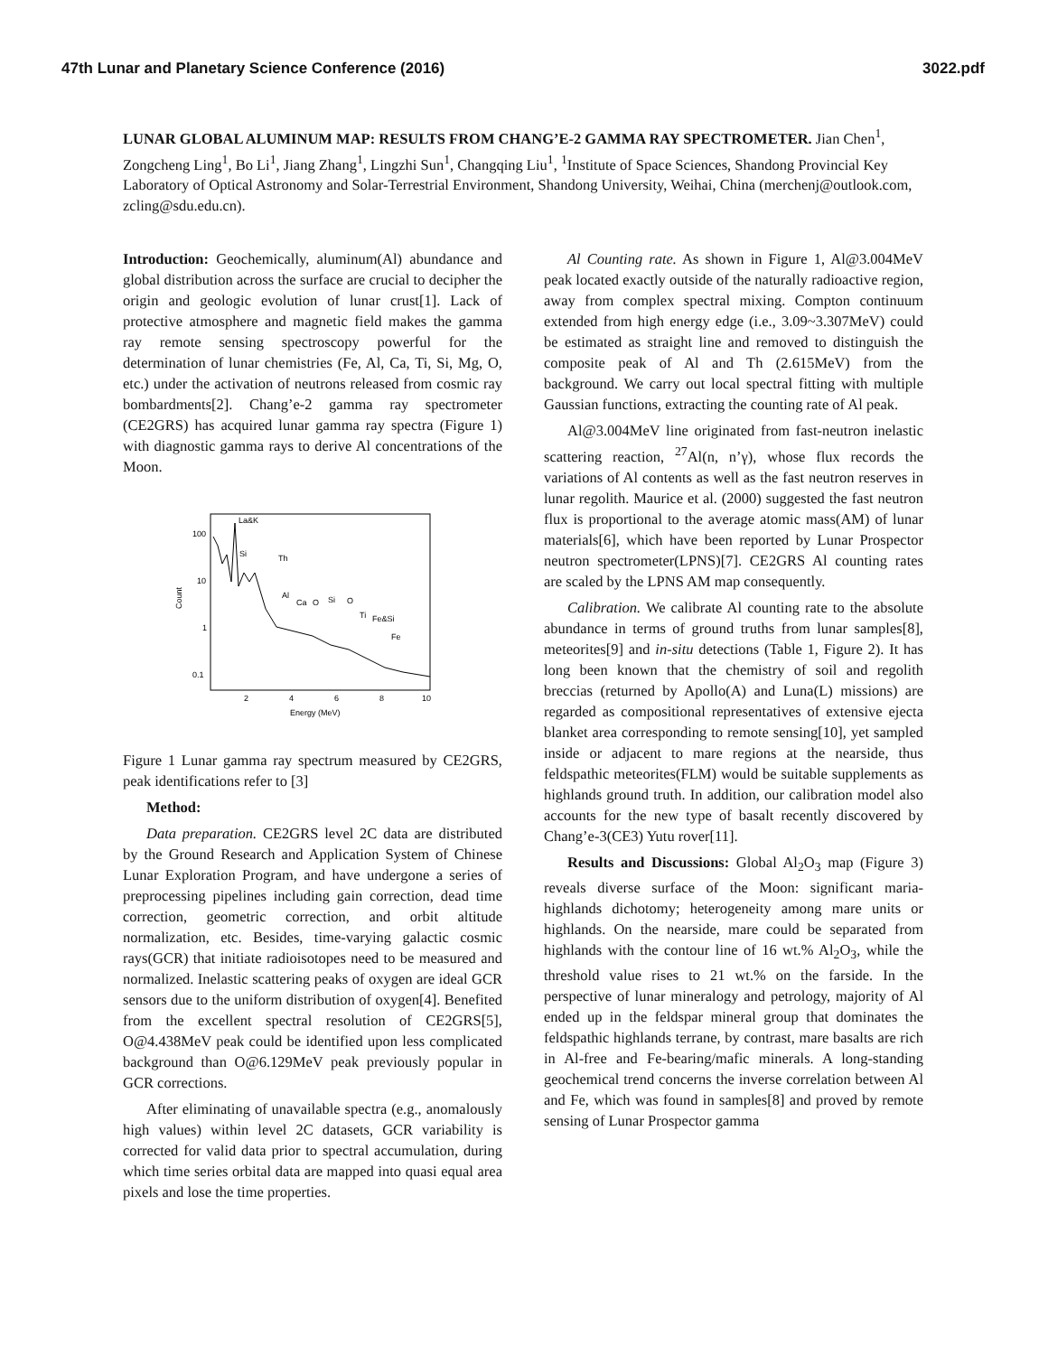47th Lunar and Planetary Science Conference (2016) 3022.pdf
LUNAR GLOBAL ALUMINUM MAP: RESULTS FROM CHANG’E-2 GAMMA RAY SPECTROMETER. Jian Chen<sup>1</sup>, Zongcheng Ling<sup>1</sup>, Bo Li<sup>1</sup>, Jiang Zhang<sup>1</sup>, Lingzhi Sun<sup>1</sup>, Changqing Liu<sup>1</sup>, <sup>1</sup>Institute of Space Sciences, Shandong Provincial Key Laboratory of Optical Astronomy and Solar-Terrestrial Environment, Shandong University, Weihai, China (merchenj@outlook.com, zcling@sdu.edu.cn).
Introduction: Geochemically, aluminum(Al) abundance and global distribution across the surface are crucial to decipher the origin and geologic evolution of lunar crust[1]. Lack of protective atmosphere and magnetic field makes the gamma ray remote sensing spectroscopy powerful for the determination of lunar chemistries (Fe, Al, Ca, Ti, Si, Mg, O, etc.) under the activation of neutrons released from cosmic ray bombardments[2]. Chang’e-2 gamma ray spectrometer (CE2GRS) has acquired lunar gamma ray spectra (Figure 1) with diagnostic gamma rays to derive Al concentrations of the Moon.
100
10
1
0.1
2
4
6
8
10
Energy (MeV)
Count
La&K
Si
Th
Al
Ca
O
Si
O
Ti
Fe&Si
Fe
Figure 1 Lunar gamma ray spectrum measured by CE2GRS, peak identifications refer to [3]
Method:
Data preparation. CE2GRS level 2C data are distributed by the Ground Research and Application System of Chinese Lunar Exploration Program, and have undergone a series of preprocessing pipelines including gain correction, dead time correction, geometric correction, and orbit altitude normalization, etc. Besides, time-varying galactic cosmic rays(GCR) that initiate radioisotopes need to be measured and normalized. Inelastic scattering peaks of oxygen are ideal GCR sensors due to the uniform distribution of oxygen[4]. Benefited from the excellent spectral resolution of CE2GRS[5], O@4.438MeV peak could be identified upon less complicated background than O@6.129MeV peak previously popular in GCR corrections.
After eliminating of unavailable spectra (e.g., anomalously high values) within level 2C datasets, GCR variability is corrected for valid data prior to spectral accumulation, during which time series orbital data are mapped into quasi equal area pixels and lose the time properties.
Al Counting rate. As shown in Figure 1, Al@3.004MeV peak located exactly outside of the naturally radioactive region, away from complex spectral mixing. Compton continuum extended from high energy edge (i.e., 3.09~3.307MeV) could be estimated as straight line and removed to distinguish the composite peak of Al and Th (2.615MeV) from the background. We carry out local spectral fitting with multiple Gaussian functions, extracting the counting rate of Al peak.
Al@3.004MeV line originated from fast-neutron inelastic scattering reaction, <sup>27</sup>Al(n, n’γ), whose flux records the variations of Al contents as well as the fast neutron reserves in lunar regolith. Maurice et al. (2000) suggested the fast neutron flux is proportional to the average atomic mass(AM) of lunar materials[6], which have been reported by Lunar Prospector neutron spectrometer(LPNS)[7]. CE2GRS Al counting rates are scaled by the LPNS AM map consequently.
Calibration. We calibrate Al counting rate to the absolute abundance in terms of ground truths from lunar samples[8], meteorites[9] and in-situ detections (Table 1, Figure 2). It has long been known that the chemistry of soil and regolith breccias (returned by Apollo(A) and Luna(L) missions) are regarded as compositional representatives of extensive ejecta blanket area corresponding to remote sensing[10], yet sampled inside or adjacent to mare regions at the nearside, thus feldspathic meteorites(FLM) would be suitable supplements as highlands ground truth. In addition, our calibration model also accounts for the new type of basalt recently discovered by Chang’e-3(CE3) Yutu rover[11].
Results and Discussions: Global Al<sub>2</sub>O<sub>3</sub> map (Figure 3) reveals diverse surface of the Moon: significant maria-highlands dichotomy; heterogeneity among mare units or highlands. On the nearside, mare could be separated from highlands with the contour line of 16 wt.% Al<sub>2</sub>O<sub>3</sub>, while the threshold value rises to 21 wt.% on the farside. In the perspective of lunar mineralogy and petrology, majority of Al ended up in the feldspar mineral group that dominates the feldspathic highlands terrane, by contrast, mare basalts are rich in Al-free and Fe-bearing/mafic minerals. A long-standing geochemical trend concerns the inverse correlation between Al and Fe, which was found in samples[8] and proved by remote sensing of Lunar Prospector gamma